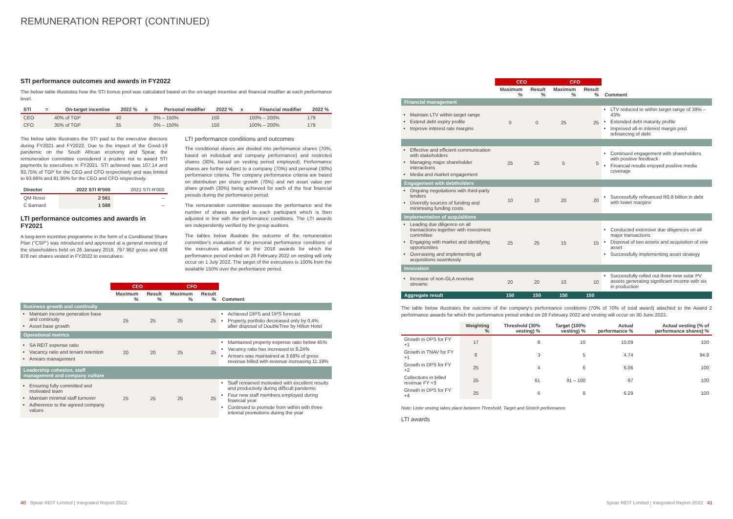REMUNERATION REPORT (CONTINUED)
STI performance outcomes and awards in FY2022
The below table illustrates how the STI bonus pool was calculated based on the on-target incentive and financial modifier at each performance level.
| STI | = | On-target incentive | 2022 % | x | Personal modifier | 2022 % | x | Financial modifier | 2022 % |
| --- | --- | --- | --- | --- | --- | --- | --- | --- | --- |
| CEO | | 40% of TGP | 40 | | 0% – 150% | 150 | | 100% – 200% | 179 |
| CFO | | 35% of TGP | 35 | | 0% – 150% | 150 | | 100% – 200% | 179 |
The below table illustrates the STI paid to the executive directors during FY2021 and FY2022. Due to the impact of the Covid-19 pandemic on the South African economy and Spear, the remuneration committee considered it prudent not to award STI payments to executives in FY2021. STI achieved was 107.14 and 93.75% of TGP for the CEO and CFO respectively and was limited to 93.66% and 81.95% for the CEO and CFO respectively.
| Director | 2022 STI R'000 | 2021 STI R'000 |
| --- | --- | --- |
| QM Rossi | 2 561 | – |
| C Barnard | 1 588 | – |
LTI performance outcomes and awards in FY2021
A long-term incentive programme in the form of a Conditional Share Plan ("CSP") was introduced and approved at a general meeting of the shareholders held on 26 January 2018. 797 962 gross and 438 878 net shares vested in FY2022 to executives.
LTI performance conditions and outcomes
The conditional shares are divided into performance shares (70%, based on individual and company performance) and restricted shares (30%, based on vesting period employed). Performance shares are further subject to a company (70%) and personal (30%) performance criteria. The company performance criteria are based on distribution per share growth (70%) and net asset value per share growth (30%) being achieved for each of the four financial periods during the performance period.
The remuneration committee assesses the performance and the number of shares awarded to each participant which is then adjusted in line with the performance conditions. The LTI awards are independently verified by the group auditors.
The tables below illustrate the outcome of the remuneration committee's evaluation of the personal performance conditions of the executives attached to the 2018 awards for which the performance period ended on 28 February 2022 on vesting will only occur on 1 July 2022. The target of the executives is 100% from the available 150% over the performance period.
| | CEO | | CFO | | |
| | Maximum % | Result % | Maximum % | Result % | Comment |
| Business growth and continuity | | | | | |
| Maintain income generation base and continuity Asset base growth | 25 | 25 | 25 | 25 | Achieved DIPS and DPS forecast Property portfolio decreased only by 0.4% after disposal of DoubleTree by Hilton Hotel |
| Operational metrics | | | | | |
| SA REIT expense ratio Vacancy ratio and tenant retention Arrears management | 20 | 20 | 25 | 25 | Maintained property expense ratio below 45% Vacancy ratio has increased to 6.24% Arrears was maintained at 3.68% of gross revenue billed with revenue increasing 11.19% |
| Leadership cohesion, staff management and company culture | | | | | |
| Ensuring fully committed and motivated team Maintain minimal staff turnover Adherence to the agreed company values | 25 | 25 | 25 | 25 | Staff remained motivated with excellent results and productivity during difficult pandemic Four new staff members employed during financial year Continued to promote from within with three internal promotions during the year |
| | CEO | | CFO | | |
| | Maximum % | Result % | Maximum % | Result % | Comment |
| Financial management | | | | | |
| Maintain LTV within target range Extend debt expiry profile Improve interest rate margins | 0 | 0 | 25 | 25 | LTV reduced to within target range of 38% – 43% Extended debt maturity profile Improved all-in interest margin post refinancing of debt |
| Effective and efficient communication with stakeholders Managing major shareholder interactions Media and market engagement | 25 | 25 | 5 | 5 | Continued engagement with shareholders with positive feedback Financial results enjoyed positive media coverage |
| Engagement with debtholders | | | | | |
| Ongoing negotiations with third-party lenders Diversify sources of funding and minimising funding costs | 10 | 10 | 20 | 20 | Successfully refinanced R0.8 billion in debt with lower margins |
| Implementation of acquisitions | | | | | |
| Leading due diligence on all transactions together with investment committee Engaging with market and identifying opportunities Overseeing and implementing all acquisitions seamlessly | 25 | 25 | 15 | 15 | Conducted extensive due diligences on all major transactions Disposal of two assets and acquisition of one asset Successfully implementing asset strategy |
| Innovation | | | | | |
| Increase of non-GLA revenue streams | 20 | 20 | 10 | 10 | Successfully rolled out three new solar PV assets generating significant income with six in production |
| Aggregate result | 150 | 150 | 150 | 150 | |
The table below illustrates the outcome of the company's performance conditions (70% of 70% of total award) attached to the Award 2 performance awards for which the performance period ended on 28 February 2022 and vesting will occur on 30 June 2022.
| | Weighting % | Threshold (30% vesting) % | Target (100% vesting) % | Actual performance % | Actual vesting (% of performance shares) % |
| --- | --- | --- | --- | --- | --- |
| Growth in DPS for FY +1 | 17 | 8 | 10 | 10.09 | 100 |
| Growth in TNAV for FY +1 | 8 | 3 | 5 | 4.74 | 94.8 |
| Growth in DPS for FY +2 | 25 | 4 | 6 | 6.06 | 100 |
| Collections in billed revenue FY +3 | 25 | 61 | 91 – 100 | 97 | 100 |
| Growth in DPS for FY +4 | 25 | 6 | 8 | 6.29 | 100 |
Note: Linier vesting takes place between Threshold, Target and Stretch performance
LTI awards
40 Spear REIT Limited | Integrated Report 2022
Spear REIT Limited | Integrated Report 2022 41